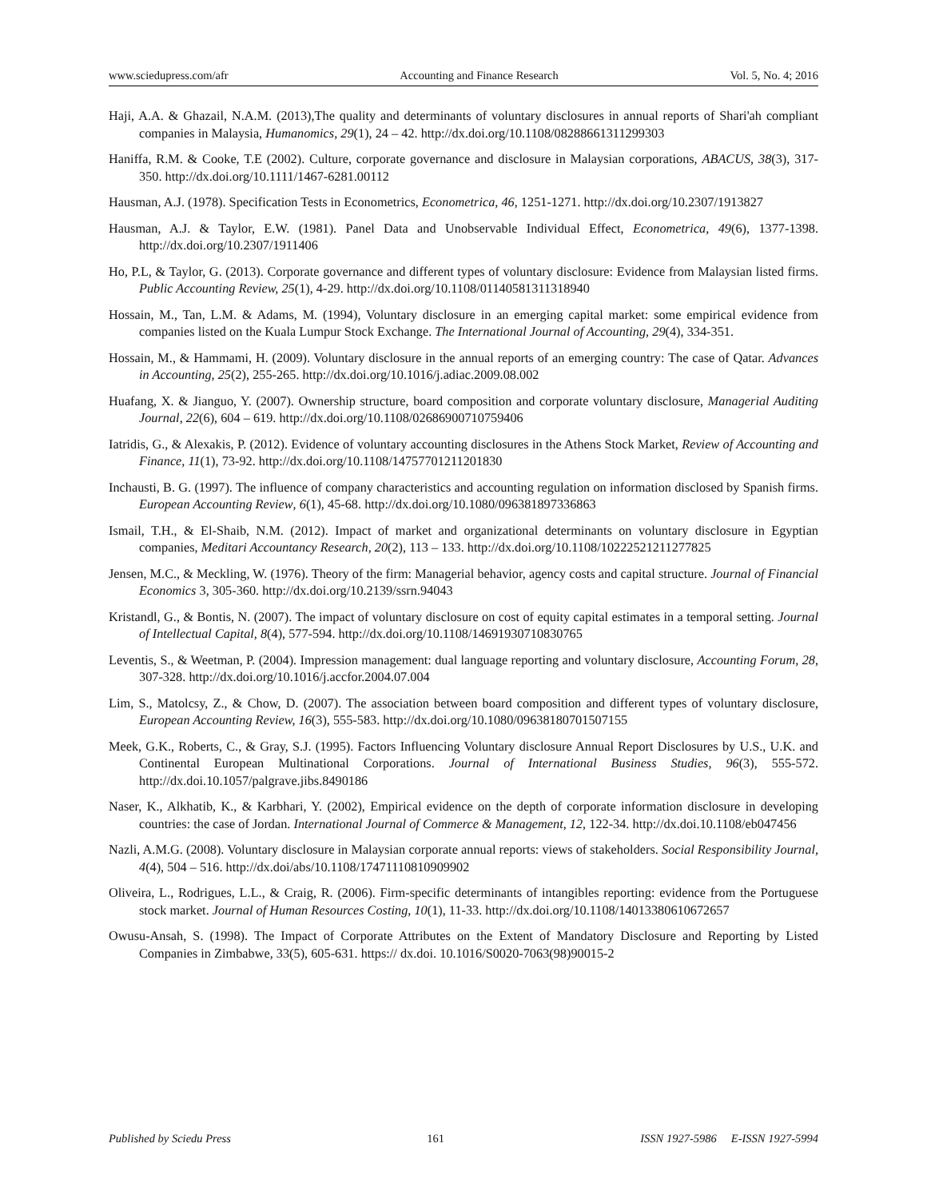www.sciedupress.com/afr Accounting and Finance Research Vol. 5, No. 4; 2016
Haji, A.A. & Ghazail, N.A.M. (2013),The quality and determinants of voluntary disclosures in annual reports of Shari'ah compliant companies in Malaysia, Humanomics, 29(1), 24 – 42. http://dx.doi.org/10.1108/08288661311299303
Haniffa, R.M. & Cooke, T.E (2002). Culture, corporate governance and disclosure in Malaysian corporations, ABACUS, 38(3), 317-350. http://dx.doi.org/10.1111/1467-6281.00112
Hausman, A.J. (1978). Specification Tests in Econometrics, Econometrica, 46, 1251-1271. http://dx.doi.org/10.2307/1913827
Hausman, A.J. & Taylor, E.W. (1981). Panel Data and Unobservable Individual Effect, Econometrica, 49(6), 1377-1398. http://dx.doi.org/10.2307/1911406
Ho, P.L, & Taylor, G. (2013). Corporate governance and different types of voluntary disclosure: Evidence from Malaysian listed firms. Public Accounting Review, 25(1), 4-29. http://dx.doi.org/10.1108/01140581311318940
Hossain, M., Tan, L.M. & Adams, M. (1994), Voluntary disclosure in an emerging capital market: some empirical evidence from companies listed on the Kuala Lumpur Stock Exchange. The International Journal of Accounting, 29(4), 334-351.
Hossain, M., & Hammami, H. (2009). Voluntary disclosure in the annual reports of an emerging country: The case of Qatar. Advances in Accounting, 25(2), 255-265. http://dx.doi.org/10.1016/j.adiac.2009.08.002
Huafang, X. & Jianguo, Y. (2007). Ownership structure, board composition and corporate voluntary disclosure, Managerial Auditing Journal, 22(6), 604 – 619. http://dx.doi.org/10.1108/02686900710759406
Iatridis, G., & Alexakis, P. (2012). Evidence of voluntary accounting disclosures in the Athens Stock Market, Review of Accounting and Finance, 11(1), 73-92. http://dx.doi.org/10.1108/14757701211201830
Inchausti, B. G. (1997). The influence of company characteristics and accounting regulation on information disclosed by Spanish firms. European Accounting Review, 6(1), 45-68. http://dx.doi.org/10.1080/096381897336863
Ismail, T.H., & El-Shaib, N.M. (2012). Impact of market and organizational determinants on voluntary disclosure in Egyptian companies, Meditari Accountancy Research, 20(2), 113 – 133. http://dx.doi.org/10.1108/10222521211277825
Jensen, M.C., & Meckling, W. (1976). Theory of the firm: Managerial behavior, agency costs and capital structure. Journal of Financial Economics 3, 305-360. http://dx.doi.org/10.2139/ssrn.94043
Kristandl, G., & Bontis, N. (2007). The impact of voluntary disclosure on cost of equity capital estimates in a temporal setting. Journal of Intellectual Capital, 8(4), 577-594. http://dx.doi.org/10.1108/14691930710830765
Leventis, S., & Weetman, P. (2004). Impression management: dual language reporting and voluntary disclosure, Accounting Forum, 28, 307-328. http://dx.doi.org/10.1016/j.accfor.2004.07.004
Lim, S., Matolcsy, Z., & Chow, D. (2007). The association between board composition and different types of voluntary disclosure, European Accounting Review, 16(3), 555-583. http://dx.doi.org/10.1080/09638180701507155
Meek, G.K., Roberts, C., & Gray, S.J. (1995). Factors Influencing Voluntary disclosure Annual Report Disclosures by U.S., U.K. and Continental European Multinational Corporations. Journal of International Business Studies, 96(3), 555-572. http://dx.doi.10.1057/palgrave.jibs.8490186
Naser, K., Alkhatib, K., & Karbhari, Y. (2002), Empirical evidence on the depth of corporate information disclosure in developing countries: the case of Jordan. International Journal of Commerce & Management, 12, 122-34. http://dx.doi.10.1108/eb047456
Nazli, A.M.G. (2008). Voluntary disclosure in Malaysian corporate annual reports: views of stakeholders. Social Responsibility Journal, 4(4), 504 – 516. http://dx.doi/abs/10.1108/17471110810909902
Oliveira, L., Rodrigues, L.L., & Craig, R. (2006). Firm-specific determinants of intangibles reporting: evidence from the Portuguese stock market. Journal of Human Resources Costing, 10(1), 11-33. http://dx.doi.org/10.1108/14013380610672657
Owusu-Ansah, S. (1998). The Impact of Corporate Attributes on the Extent of Mandatory Disclosure and Reporting by Listed Companies in Zimbabwe, 33(5), 605-631. https:// dx.doi. 10.1016/S0020-7063(98)90015-2
Published by Sciedu Press 161 ISSN 1927-5986 E-ISSN 1927-5994